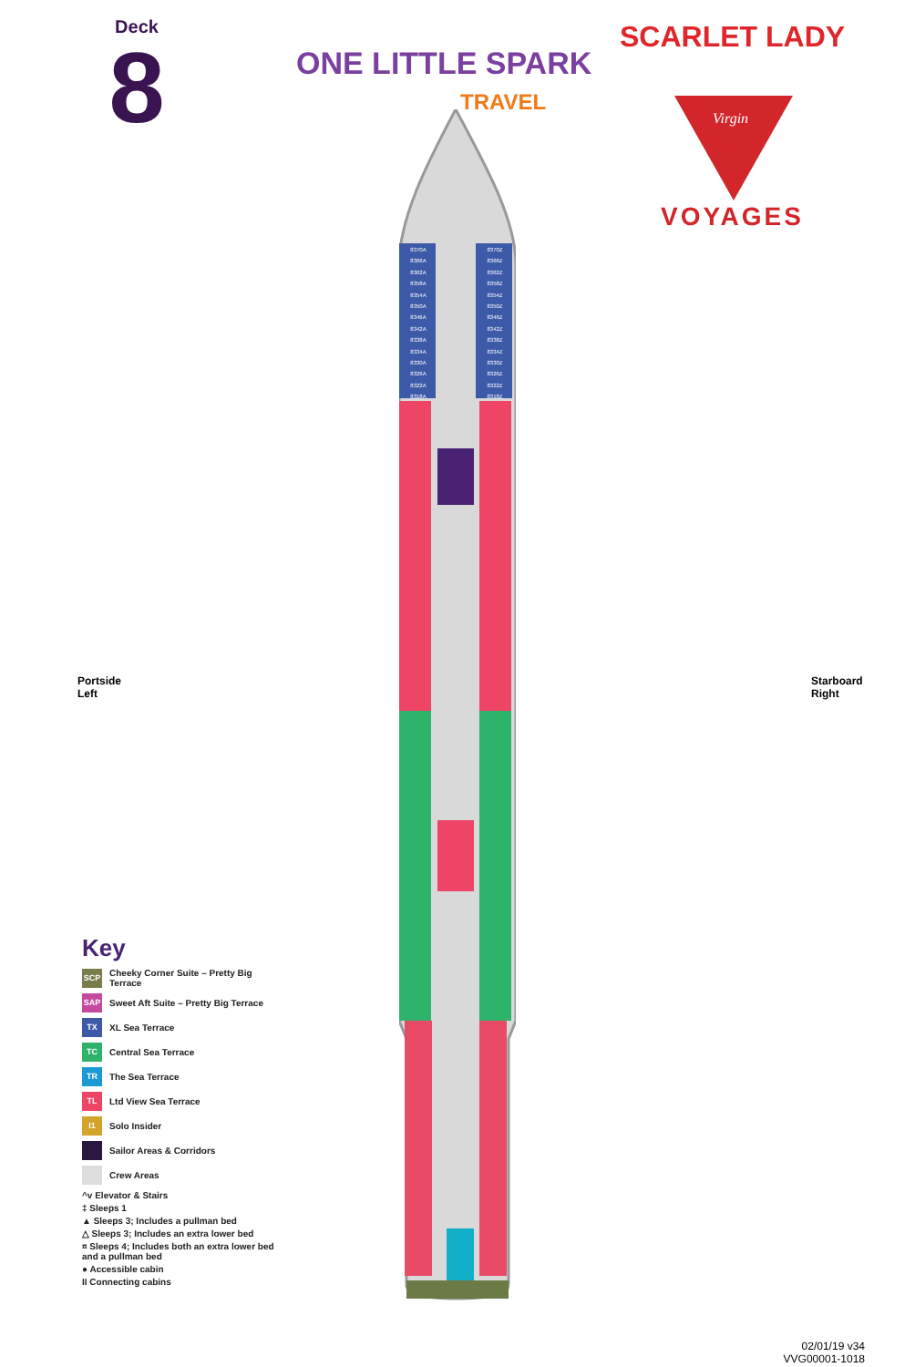Deck
8
ONE LITTLE SPARK
TRAVEL
SCARLET LADY
Virgin
VOYAGES
Portside
Left
Starboard
Right
8370A
8366A
8362A
8358A
8354A
8350A
8346A
8342A
8338A
8334A
8330A
8326A
8322A
8318A
8370Z
8366Z
8362Z
8358Z
8354Z
8350Z
8346Z
8342Z
8338Z
8334Z
8330Z
8326Z
8322Z
8318Z
Key
SCP
Cheeky Corner Suite – Pretty Big Terrace
SAP
Sweet Aft Suite – Pretty Big Terrace
TX
XL Sea Terrace
TC
Central Sea Terrace
TR
The Sea Terrace
TL
Ltd View Sea Terrace
I1
Solo Insider
Sailor Areas & Corridors
Crew Areas
^v Elevator & Stairs
‡ Sleeps 1
▲ Sleeps 3; Includes a pullman bed
△ Sleeps 3; Includes an extra lower bed
¤ Sleeps 4; Includes both an extra lower bed and a pullman bed
● Accessible cabin
II Connecting cabins
02/01/19 v34
VVG00001-1018